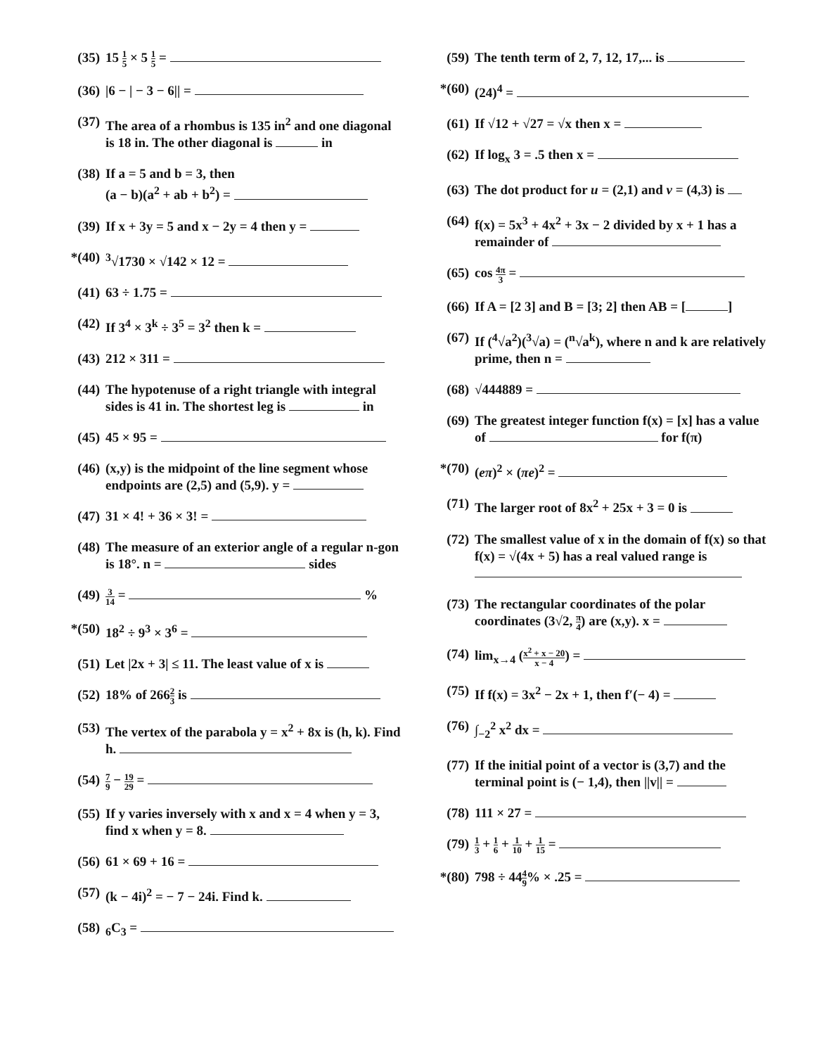(35) 15 1 5 × 5 1 5 =
(36) |6 − | − 3 − 6|| =
(37) The area of a rhombus is 135 in<sup>2</sup> and one diagonal is 18 in. The other diagonal is in
(38) If a = 5 and b = 3, then
(a − b)(a<sup>2</sup> + ab + b<sup>2</sup>) =
(39) If x + 3y = 5 and x − 2y = 4 then y =
*(40) <sup>3</sup>√1730 × √142 × 12 =
(41) 63 ÷ 1.75 =
(42) If 3<sup>4</sup> × 3<sup>k</sup> ÷ 3<sup>5</sup> = 3<sup>2</sup> then k =
(43) 212 × 311 =
(44) The hypotenuse of a right triangle with integral sides is 41 in. The shortest leg is in
(45) 45 × 95 =
(46) (x,y) is the midpoint of the line segment whose endpoints are (2,5) and (5,9). y =
(47) 31 × 4! + 36 × 3! =
(48) The measure of an exterior angle of a regular n-gon is 18°. n = sides
(49) 3 14 = %
*(50) 18<sup>2</sup> ÷ 9<sup>3</sup> × 3<sup>6</sup> =
(51) Let |2x + 3| ≤ 11. The least value of x is
(52) 18% of 2662 3 is
(53) The vertex of the parabola y = x<sup>2</sup> + 8x is (h, k). Find h.
(54) 7 9 − 19 29 =
(55) If y varies inversely with x and x = 4 when y = 3, find x when y = 8.
(56) 61 × 69 + 16 =
(57) (k − 4i)<sup>2</sup> = − 7 − 24i. Find k.
(58) <sub>6</sub>C<sub>3</sub> =
(59) The tenth term of 2, 7, 12, 17,... is
*(60) (24)<sup>4</sup> =
(61) If √12 + √27 = √x then x =
(62) If log<sub>x</sub> 3 = .5 then x =
(63) The dot product for u = (2,1) and v = (4,3) is
(64) f(x) = 5x<sup>3</sup> + 4x<sup>2</sup> + 3x − 2 divided by x + 1 has a remainder of
(65) cos 4π 3 =
(66) If A = [2 3] and B = [3; 2] then AB = [ ]
(67) If (<sup>4</sup>√a<sup>2</sup>)(<sup>3</sup>√a) = (<sup>n</sup>√a<sup>k</sup>), where n and k are relatively prime, then n =
(68) √444889 =
(69) The greatest integer function f(x) = [x] has a value of for f(π)
*(70) (eπ)<sup>2</sup> × (πe)<sup>2</sup> =
(71) The larger root of 8x<sup>2</sup> + 25x + 3 = 0 is
(72) The smallest value of x in the domain of f(x) so that f(x) = √(4x + 5) has a real valued range is
(73) The rectangular coordinates of the polar coordinates (3√2, π 4) are (x,y). x =
(74) lim<sub>x→4</sub> (x<sup>2</sup> + x − 20 x − 4) =
(75) If f(x) = 3x<sup>2</sup> − 2x + 1, then f′(− 4) =
(76) ∫<sub>−2</sub><sup>2</sup> x<sup>2</sup> dx =
(77) If the initial point of a vector is (3,7) and the terminal point is (− 1,4), then ||v|| =
(78) 111 × 27 =
(79) 1 3 + 1 6 + 1 10 + 1 15 =
*(80) 798 ÷ 444 9% × .25 =